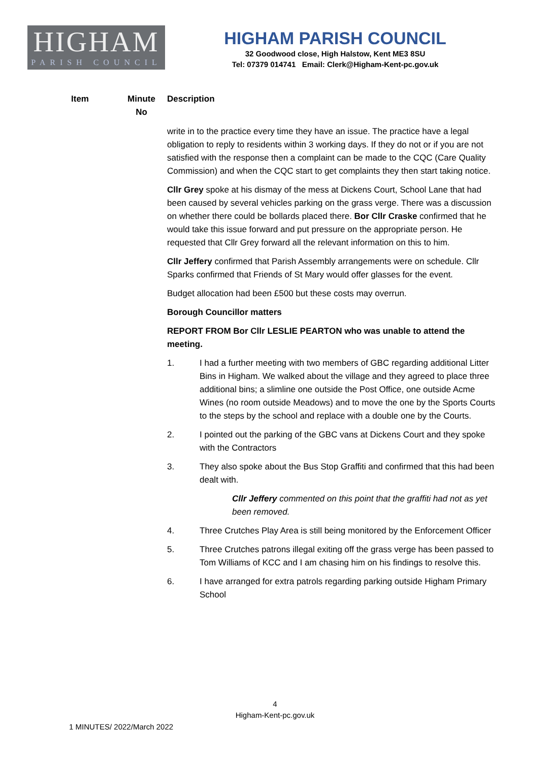HIGHAM
PARISH COUNCIL
HIGHAM PARISH COUNCIL
32 Goodwood close, High Halstow, Kent ME3 8SU
Tel: 07379 014741 Email: Clerk@Higham-Kent-pc.gov.uk
| Item | Minute No | Description |
| --- | --- | --- |
write in to the practice every time they have an issue. The practice have a legal obligation to reply to residents within 3 working days. If they do not or if you are not satisfied with the response then a complaint can be made to the CQC (Care Quality Commission) and when the CQC start to get complaints they then start taking notice.
Cllr Grey spoke at his dismay of the mess at Dickens Court, School Lane that had been caused by several vehicles parking on the grass verge. There was a discussion on whether there could be bollards placed there. Bor Cllr Craske confirmed that he would take this issue forward and put pressure on the appropriate person. He requested that Cllr Grey forward all the relevant information on this to him.
Cllr Jeffery confirmed that Parish Assembly arrangements were on schedule. Cllr Sparks confirmed that Friends of St Mary would offer glasses for the event.
Budget allocation had been £500 but these costs may overrun.
Borough Councillor matters
REPORT FROM Bor Cllr LESLIE PEARTON who was unable to attend the meeting.
1. I had a further meeting with two members of GBC regarding additional Litter Bins in Higham. We walked about the village and they agreed to place three additional bins; a slimline one outside the Post Office, one outside Acme Wines (no room outside Meadows) and to move the one by the Sports Courts to the steps by the school and replace with a double one by the Courts.
2. I pointed out the parking of the GBC vans at Dickens Court and they spoke with the Contractors
3. They also spoke about the Bus Stop Graffiti and confirmed that this had been dealt with.
Cllr Jeffery commented on this point that the graffiti had not as yet been removed.
4. Three Crutches Play Area is still being monitored by the Enforcement Officer
5. Three Crutches patrons illegal exiting off the grass verge has been passed to Tom Williams of KCC and I am chasing him on his findings to resolve this.
6. I have arranged for extra patrols regarding parking outside Higham Primary School
4
Higham-Kent-pc.gov.uk
1 MINUTES/ 2022/March 2022